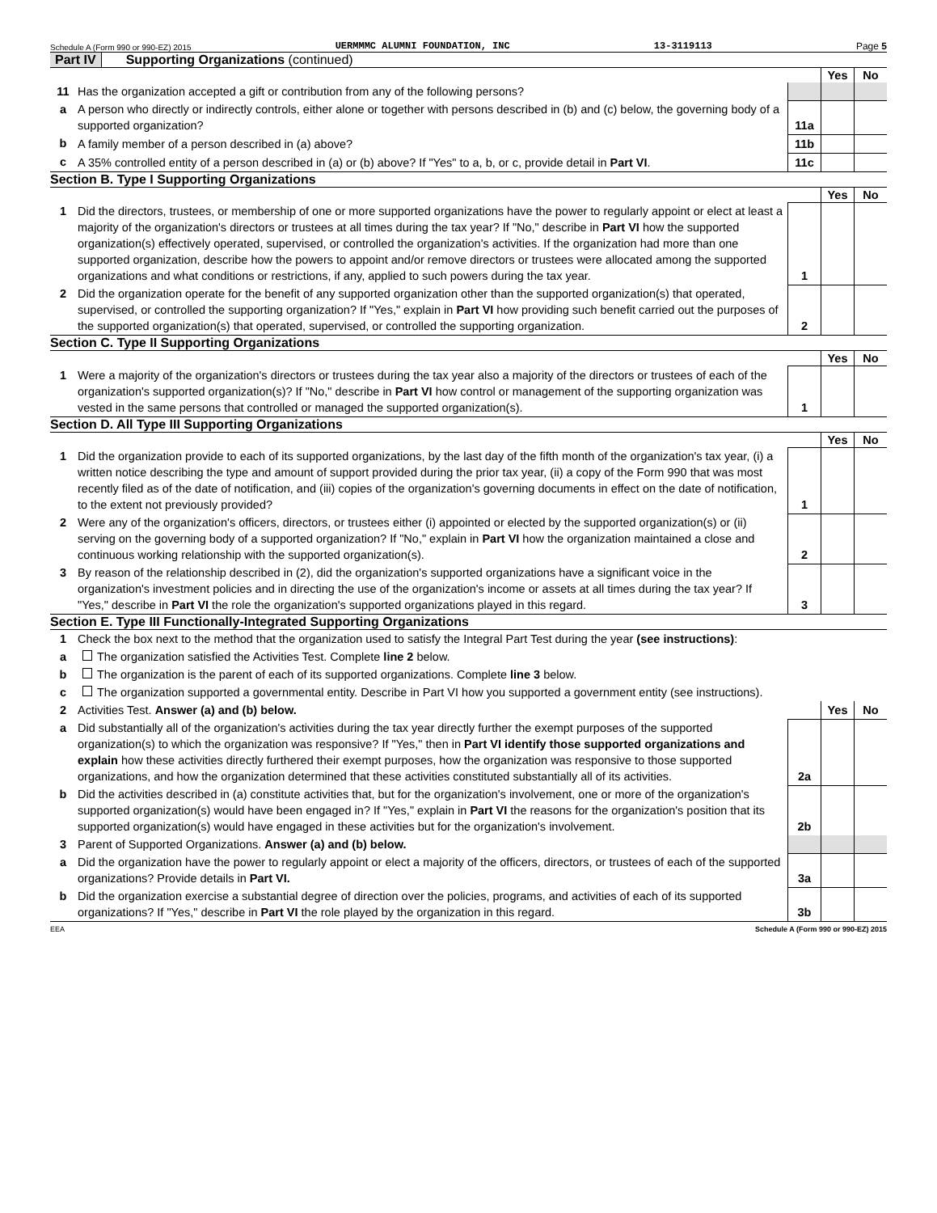Schedule A (Form 990 or 990-EZ) 2015 UERMMMC ALUMNI FOUNDATION, INC 13-3119113 Page 5
Part IV Supporting Organizations (continued)
| | | | Yes | No |
| 11 | Has the organization accepted a gift or contribution from any of the following persons? | | | |
| a | A person who directly or indirectly controls, either alone or together with persons described in (b) and (c) below, the governing body of a supported organization? | 11a | | |
| b | A family member of a person described in (a) above? | 11b | | |
| c | A 35% controlled entity of a person described in (a) or (b) above? If "Yes" to a, b, or c, provide detail in Part VI . | 11c | | |
Section B. Type I Supporting Organizations
| | | | Yes | No |
| 1 | Did the directors, trustees, or membership of one or more supported organizations have the power to regularly appoint or elect at least a majority of the organization's directors or trustees at all times during the tax year? If "No," describe in Part VI how the supported organization(s) effectively operated, supervised, or controlled the organization's activities. If the organization had more than one supported organization, describe how the powers to appoint and/or remove directors or trustees were allocated among the supported organizations and what conditions or restrictions, if any, applied to such powers during the tax year. | 1 | | |
| 2 | Did the organization operate for the benefit of any supported organization other than the supported organization(s) that operated, supervised, or controlled the supporting organization? If "Yes," explain in Part VI how providing such benefit carried out the purposes of the supported organization(s) that operated, supervised, or controlled the supporting organization. | 2 | | |
Section C. Type II Supporting Organizations
| | | | Yes | No |
| 1 | Were a majority of the organization's directors or trustees during the tax year also a majority of the directors or trustees of each of the organization's supported organization(s)? If "No," describe in Part VI how control or management of the supporting organization was vested in the same persons that controlled or managed the supported organization(s). | 1 | | |
Section D. All Type III Supporting Organizations
| | | | Yes | No |
| 1 | Did the organization provide to each of its supported organizations, by the last day of the fifth month of the organization's tax year, (i) a written notice describing the type and amount of support provided during the prior tax year, (ii) a copy of the Form 990 that was most recently filed as of the date of notification, and (iii) copies of the organization's governing documents in effect on the date of notification, to the extent not previously provided? | 1 | | |
| 2 | Were any of the organization's officers, directors, or trustees either (i) appointed or elected by the supported organization(s) or (ii) serving on the governing body of a supported organization? If "No," explain in Part VI how the organization maintained a close and continuous working relationship with the supported organization(s). | 2 | | |
| 3 | By reason of the relationship described in (2), did the organization's supported organizations have a significant voice in the organization's investment policies and in directing the use of the organization's income or assets at all times during the tax year? If "Yes," describe in Part VI the role the organization's supported organizations played in this regard. | 3 | | |
Section E. Type III Functionally-Integrated Supporting Organizations
| 1 | Check the box next to the method that the organization used to satisfy the Integral Part Test during the year (see instructions) : | | | |
| a | The organization satisfied the Activities Test. Complete line 2 below. | | | |
| b | The organization is the parent of each of its supported organizations. Complete line 3 below. | | | |
| c | The organization supported a governmental entity. Describe in Part VI how you supported a government entity (see instructions). | | | |
| 2 | Activities Test. Answer (a) and (b) below. | | Yes | No |
| a | Did substantially all of the organization's activities during the tax year directly further the exempt purposes of the supported organization(s) to which the organization was responsive? If "Yes," then in Part VI identify those supported organizations and explain how these activities directly furthered their exempt purposes, how the organization was responsive to those supported organizations, and how the organization determined that these activities constituted substantially all of its activities. | 2a | | |
| b | Did the activities described in (a) constitute activities that, but for the organization's involvement, one or more of the organization's supported organization(s) would have been engaged in? If "Yes," explain in Part VI the reasons for the organization's position that its supported organization(s) would have engaged in these activities but for the organization's involvement. | 2b | | |
| 3 | Parent of Supported Organizations. Answer (a) and (b) below. | | | |
| a | Did the organization have the power to regularly appoint or elect a majority of the officers, directors, or trustees of each of the supported organizations? Provide details in Part VI. | 3a | | |
| b | Did the organization exercise a substantial degree of direction over the policies, programs, and activities of each of its supported organizations? If "Yes," describe in Part VI the role played by the organization in this regard. | 3b | | |
EEA Schedule A (Form 990 or 990-EZ) 2015